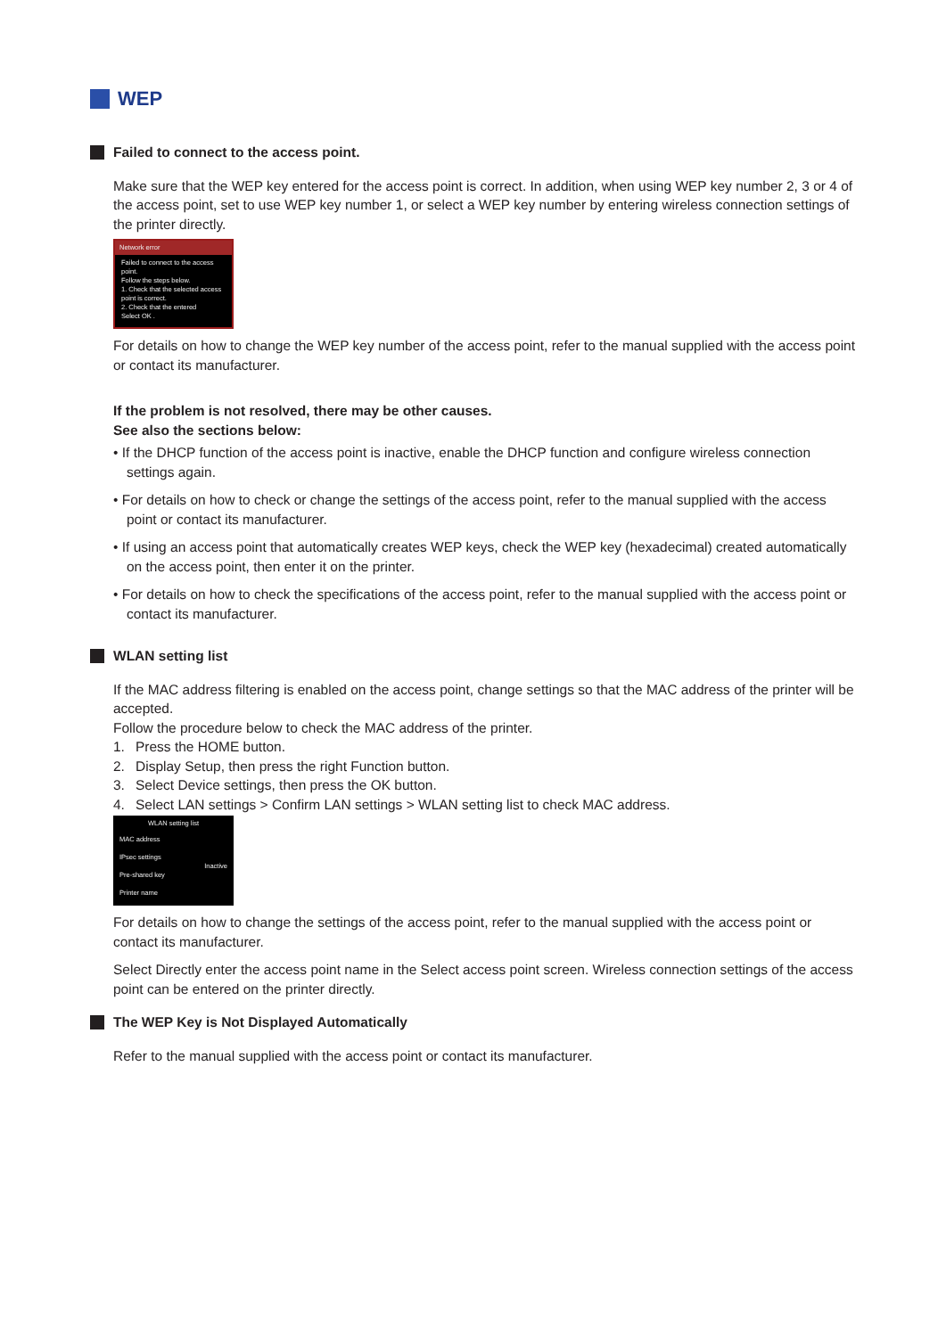WEP
Failed to connect to the access point.
Make sure that the WEP key entered for the access point is correct. In addition, when using WEP key number 2, 3 or 4 of the access point, set to use WEP key number 1, or select a WEP key number by entering wireless connection settings of the printer directly.
Network error
Failed to connect to the access point.
Follow the steps below.
1. Check that the selected access point is correct.
2. Check that the entered
Select OK .
For details on how to change the WEP key number of the access point, refer to the manual supplied with the access point or contact its manufacturer.
If the problem is not resolved, there may be other causes.
See also the sections below:
• If the DHCP function of the access point is inactive, enable the DHCP function and configure wireless connection settings again.
• For details on how to check or change the settings of the access point, refer to the manual supplied with the access point or contact its manufacturer.
• If using an access point that automatically creates WEP keys, check the WEP key (hexadecimal) created automatically on the access point, then enter it on the printer.
• For details on how to check the specifications of the access point, refer to the manual supplied with the access point or contact its manufacturer.
WLAN setting list
If the MAC address filtering is enabled on the access point, change settings so that the MAC address of the printer will be accepted.
Follow the procedure below to check the MAC address of the printer.
1. Press the HOME button.
2. Display Setup, then press the right Function button.
3. Select Device settings, then press the OK button.
4. Select LAN settings > Confirm LAN settings > WLAN setting list to check MAC address.
WLAN setting list
MAC address
IPsec settings
Inactive
Pre-shared key
Printer name
For details on how to change the settings of the access point, refer to the manual supplied with the access point or contact its manufacturer.
Select Directly enter the access point name in the Select access point screen. Wireless connection settings of the access point can be entered on the printer directly.
The WEP Key is Not Displayed Automatically
Refer to the manual supplied with the access point or contact its manufacturer.